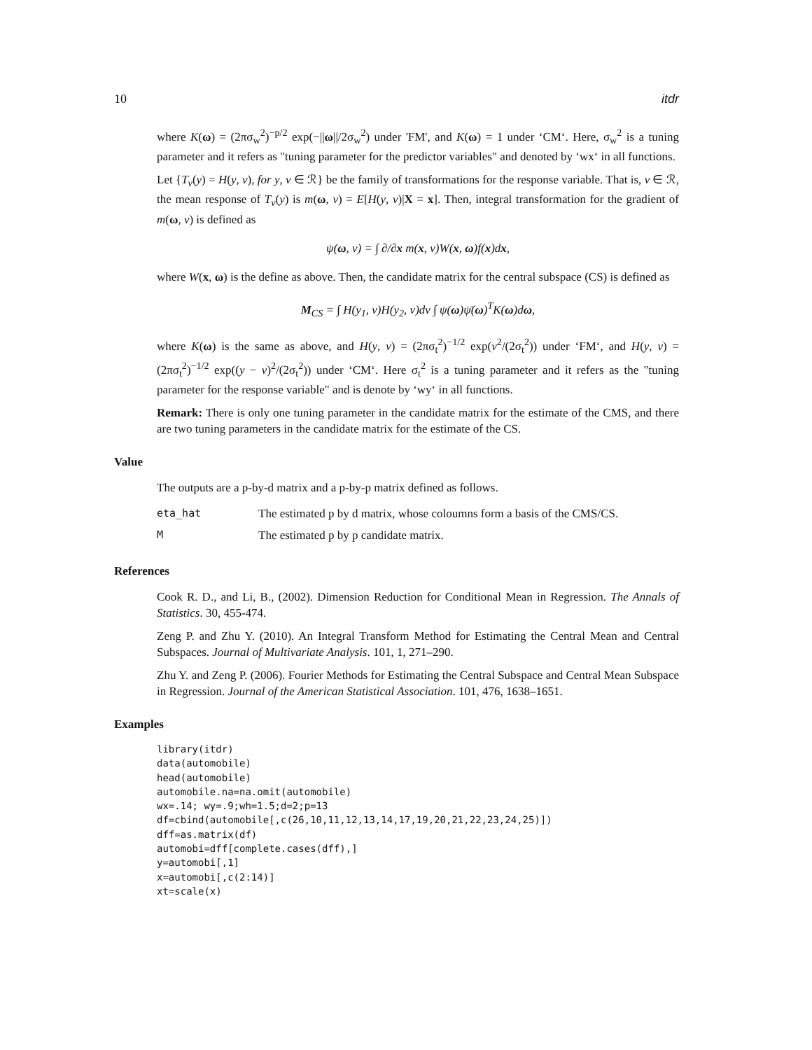10 itdr
where K(ω) = (2πσ<sub>w</sub><sup>2</sup>)<sup>−p/2</sup> exp(−||ω||/2σ<sub>w</sub><sup>2</sup>) under 'FM', and K(ω) = 1 under ‘CM‘. Here, σ<sub>w</sub><sup>2</sup> is a tuning parameter and it refers as "tuning parameter for the predictor variables" and denoted by ‘wx‘ in all functions.
Let {T<sub>v</sub>(y) = H(y, v), for y, v ∈ ℛ} be the family of transformations for the response variable. That is, v ∈ ℛ, the mean response of T<sub>v</sub>(y) is m(ω, v) = E[H(y, v)|X = x]. Then, integral transformation for the gradient of m(ω, v) is defined as
ψ(ω, v) = ∫ ∂/∂x m(x, v)W(x, ω)f(x)dx,
where W(x, ω) is the define as above. Then, the candidate matrix for the central subspace (CS) is defined as
M<sub>CS</sub> = ∫ H(y<sub>1</sub>, v)H(y<sub>2</sub>, v)dv ∫ ψ(ω)ψ̄(ω)<sup>T</sup>K(ω)dω,
where K(ω) is the same as above, and H(y, v) = (2πσ<sub>t</sub><sup>2</sup>)<sup>−1/2</sup> exp(v<sup>2</sup>/(2σ<sub>t</sub><sup>2</sup>)) under ‘FM‘, and H(y, v) = (2πσ<sub>t</sub><sup>2</sup>)<sup>−1/2</sup> exp((y − v)<sup>2</sup>/(2σ<sub>t</sub><sup>2</sup>)) under ‘CM‘. Here σ<sub>t</sub><sup>2</sup> is a tuning parameter and it refers as the "tuning parameter for the response variable" and is denote by ‘wy‘ in all functions.
Remark: There is only one tuning parameter in the candidate matrix for the estimate of the CMS, and there are two tuning parameters in the candidate matrix for the estimate of the CS.
Value
The outputs are a p-by-d matrix and a p-by-p matrix defined as follows.
| eta_hat | The estimated p by d matrix, whose coloumns form a basis of the CMS/CS. |
| M | The estimated p by p candidate matrix. |
References
Cook R. D., and Li, B., (2002). Dimension Reduction for Conditional Mean in Regression. The Annals of Statistics. 30, 455-474.
Zeng P. and Zhu Y. (2010). An Integral Transform Method for Estimating the Central Mean and Central Subspaces. Journal of Multivariate Analysis. 101, 1, 271–290.
Zhu Y. and Zeng P. (2006). Fourier Methods for Estimating the Central Subspace and Central Mean Subspace in Regression. Journal of the American Statistical Association. 101, 476, 1638–1651.
Examples
library(itdr)
data(automobile)
head(automobile)
automobile.na=na.omit(automobile)
wx=.14; wy=.9;wh=1.5;d=2;p=13
df=cbind(automobile[,c(26,10,11,12,13,14,17,19,20,21,22,23,24,25)])
dff=as.matrix(df)
automobi=dff[complete.cases(dff),]
y=automobi[,1]
x=automobi[,c(2:14)]
xt=scale(x)